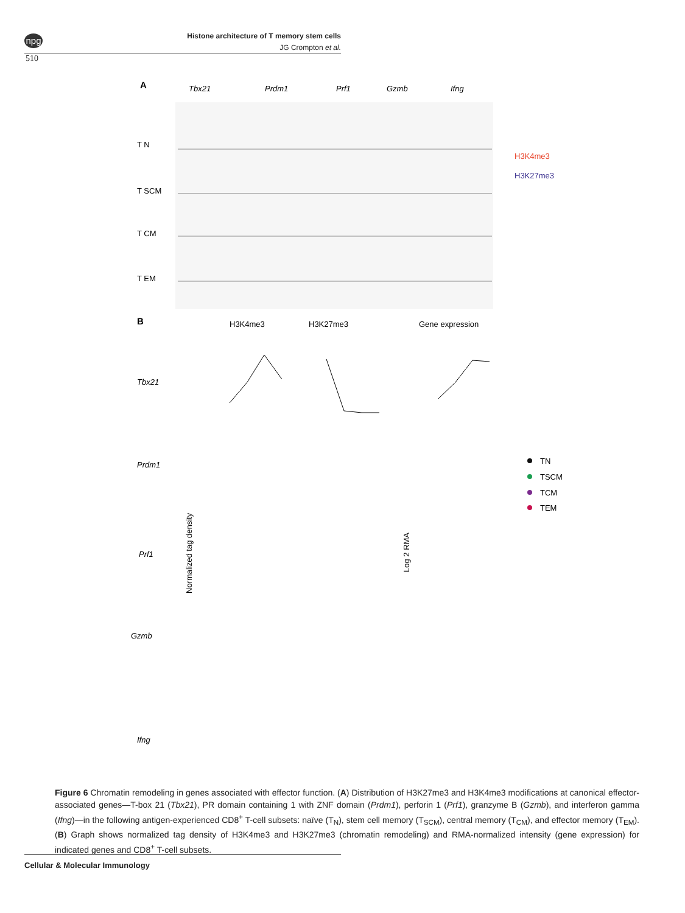npg
Histone architecture of T memory stem cells
JG Crompton et al.
510
A
Tbx21
Prdm1
Prf1
Gzmb
Ifng
T N
T SCM
T CM
T EM
H3K4me3
H3K27me3
B
H3K4me3
H3K27me3
Gene expression
Tbx21
Prdm1
Prf1
Gzmb
Ifng
Normalized tag density
Log 2 RMA
TN
TSCM
TCM
TEM
Figure 6 Chromatin remodeling in genes associated with effector function. (A) Distribution of H3K27me3 and H3K4me3 modifications at canonical effector-associated genes—T-box 21 (Tbx21), PR domain containing 1 with ZNF domain (Prdm1), perforin 1 (Prf1), granzyme B (Gzmb), and interferon gamma (Ifng)—in the following antigen-experienced CD8<sup>+</sup> T-cell subsets: naïve (T<sub>N</sub>), stem cell memory (T<sub>SCM</sub>), central memory (T<sub>CM</sub>), and effector memory (T<sub>EM</sub>). (B) Graph shows normalized tag density of H3K4me3 and H3K27me3 (chromatin remodeling) and RMA-normalized intensity (gene expression) for indicated genes and CD8<sup>+</sup> T-cell subsets.
Cellular & Molecular Immunology